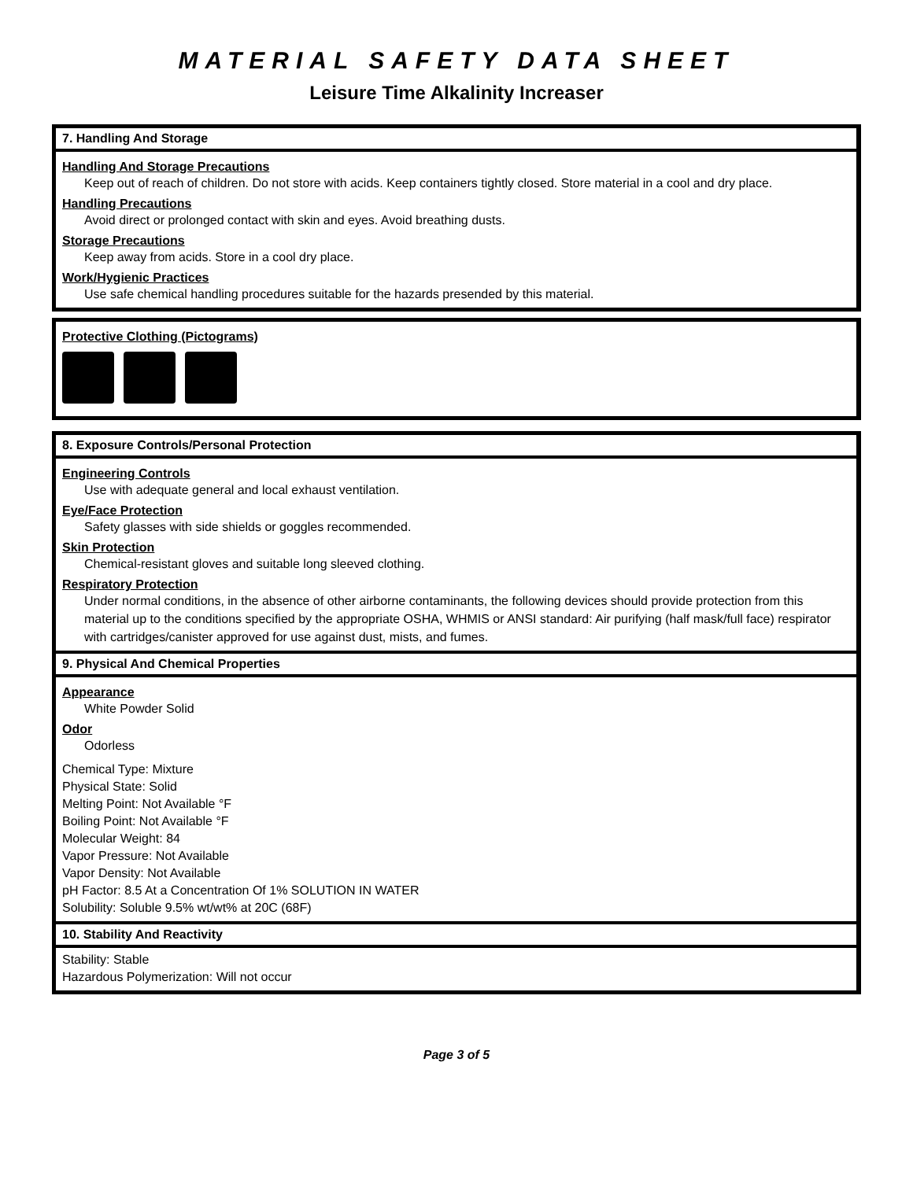MATERIAL SAFETY DATA SHEET
Leisure Time Alkalinity Increaser
7. Handling And Storage
Handling And Storage Precautions
Keep out of reach of children. Do not store with acids. Keep containers tightly closed. Store material in a cool and dry place.
Handling Precautions
Avoid direct or prolonged contact with skin and eyes. Avoid breathing dusts.
Storage Precautions
Keep away from acids. Store in a cool dry place.
Work/Hygienic Practices
Use safe chemical handling procedures suitable for the hazards presended by this material.
Protective Clothing (Pictograms)
8. Exposure Controls/Personal Protection
Engineering Controls
Use with adequate general and local exhaust ventilation.
Eye/Face Protection
Safety glasses with side shields or goggles recommended.
Skin Protection
Chemical-resistant gloves and suitable long sleeved clothing.
Respiratory Protection
Under normal conditions, in the absence of other airborne contaminants, the following devices should provide protection from this material up to the conditions specified by the appropriate OSHA, WHMIS or ANSI standard: Air purifying (half mask/full face) respirator with cartridges/canister approved for use against dust, mists, and fumes.
9. Physical And Chemical Properties
Appearance
White Powder Solid
Odor
Odorless
Chemical Type: Mixture
Physical State: Solid
Melting Point: Not Available °F
Boiling Point: Not Available °F
Molecular Weight: 84
Vapor Pressure: Not Available
Vapor Density: Not Available
pH Factor: 8.5 At a Concentration Of 1% SOLUTION IN WATER
Solubility: Soluble 9.5% wt/wt% at 20C (68F)
10. Stability And Reactivity
Stability: Stable
Hazardous Polymerization: Will not occur
Page 3 of 5